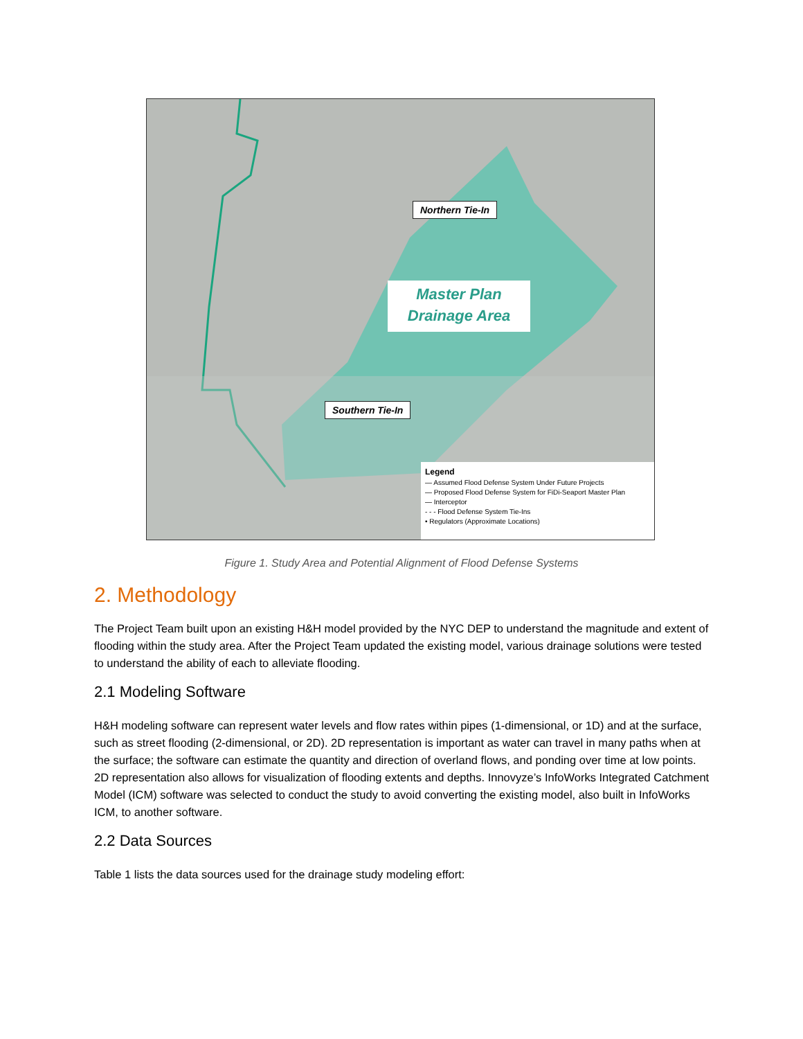Northern Tie-In
Master Plan
Drainage Area
Southern Tie-In
Legend
— Assumed Flood Defense System Under Future Projects
— Proposed Flood Defense System for FiDi-Seaport Master Plan
— Interceptor
- - - Flood Defense System Tie-Ins
• Regulators (Approximate Locations)
Figure 1. Study Area and Potential Alignment of Flood Defense Systems
2. Methodology
The Project Team built upon an existing H&H model provided by the NYC DEP to understand the magnitude and extent of flooding within the study area. After the Project Team updated the existing model, various drainage solutions were tested to understand the ability of each to alleviate flooding.
2.1 Modeling Software
H&H modeling software can represent water levels and flow rates within pipes (1-dimensional, or 1D) and at the surface, such as street flooding (2-dimensional, or 2D). 2D representation is important as water can travel in many paths when at the surface; the software can estimate the quantity and direction of overland flows, and ponding over time at low points. 2D representation also allows for visualization of flooding extents and depths. Innovyze’s InfoWorks Integrated Catchment Model (ICM) software was selected to conduct the study to avoid converting the existing model, also built in InfoWorks ICM, to another software.
2.2 Data Sources
Table 1 lists the data sources used for the drainage study modeling effort: